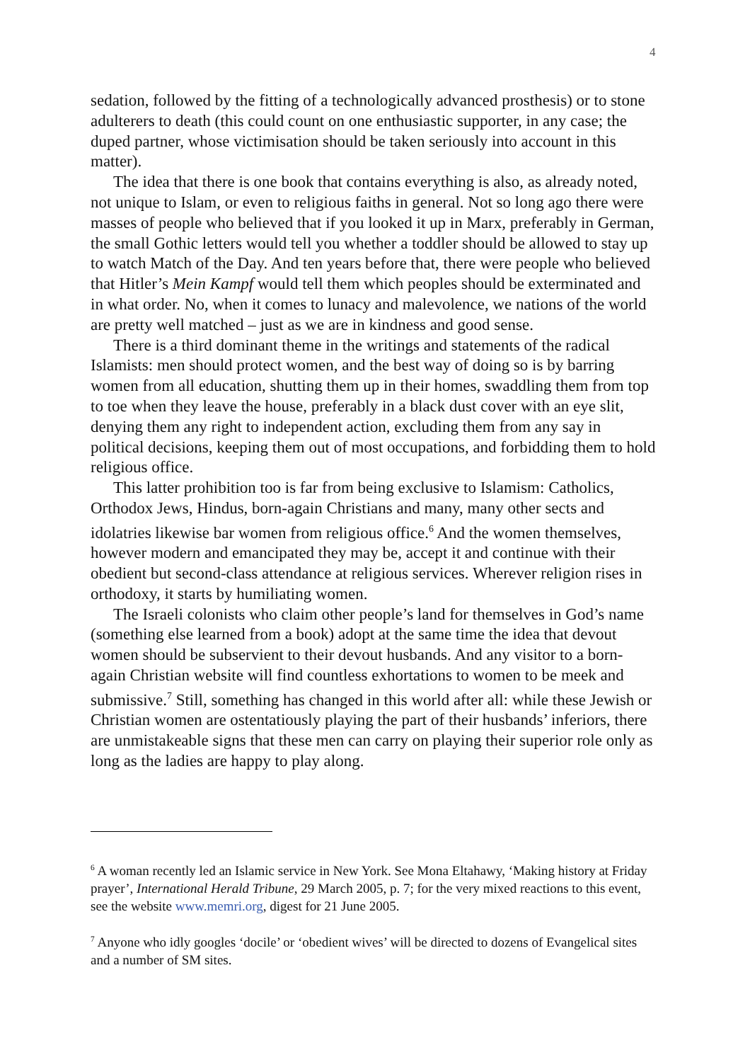4
sedation, followed by the fitting of a technologically advanced prosthesis) or to stone adulterers to death (this could count on one enthusiastic supporter, in any case; the duped partner, whose victimisation should be taken seriously into account in this matter).
The idea that there is one book that contains everything is also, as already noted, not unique to Islam, or even to religious faiths in general. Not so long ago there were masses of people who believed that if you looked it up in Marx, preferably in German, the small Gothic letters would tell you whether a toddler should be allowed to stay up to watch Match of the Day. And ten years before that, there were people who believed that Hitler’s Mein Kampf would tell them which peoples should be exterminated and in what order. No, when it comes to lunacy and malevolence, we nations of the world are pretty well matched – just as we are in kindness and good sense.
There is a third dominant theme in the writings and statements of the radical Islamists: men should protect women, and the best way of doing so is by barring women from all education, shutting them up in their homes, swaddling them from top to toe when they leave the house, preferably in a black dust cover with an eye slit, denying them any right to independent action, excluding them from any say in political decisions, keeping them out of most occupations, and forbidding them to hold religious office.
This latter prohibition too is far from being exclusive to Islamism: Catholics, Orthodox Jews, Hindus, born-again Christians and many, many other sects and idolatries likewise bar women from religious office.<sup>6</sup> And the women themselves, however modern and emancipated they may be, accept it and continue with their obedient but second-class attendance at religious services. Wherever religion rises in orthodoxy, it starts by humiliating women.
The Israeli colonists who claim other people’s land for themselves in God’s name (something else learned from a book) adopt at the same time the idea that devout women should be subservient to their devout husbands. And any visitor to a born-again Christian website will find countless exhortations to women to be meek and submissive.<sup>7</sup> Still, something has changed in this world after all: while these Jewish or Christian women are ostentatiously playing the part of their husbands’ inferiors, there are unmistakeable signs that these men can carry on playing their superior role only as long as the ladies are happy to play along.
<sup>6</sup> A woman recently led an Islamic service in New York. See Mona Eltahawy, ‘Making history at Friday prayer’, International Herald Tribune, 29 March 2005, p. 7; for the very mixed reactions to this event, see the website www.memri.org, digest for 21 June 2005.
<sup>7</sup> Anyone who idly googles ‘docile’ or ‘obedient wives’ will be directed to dozens of Evangelical sites and a number of SM sites.